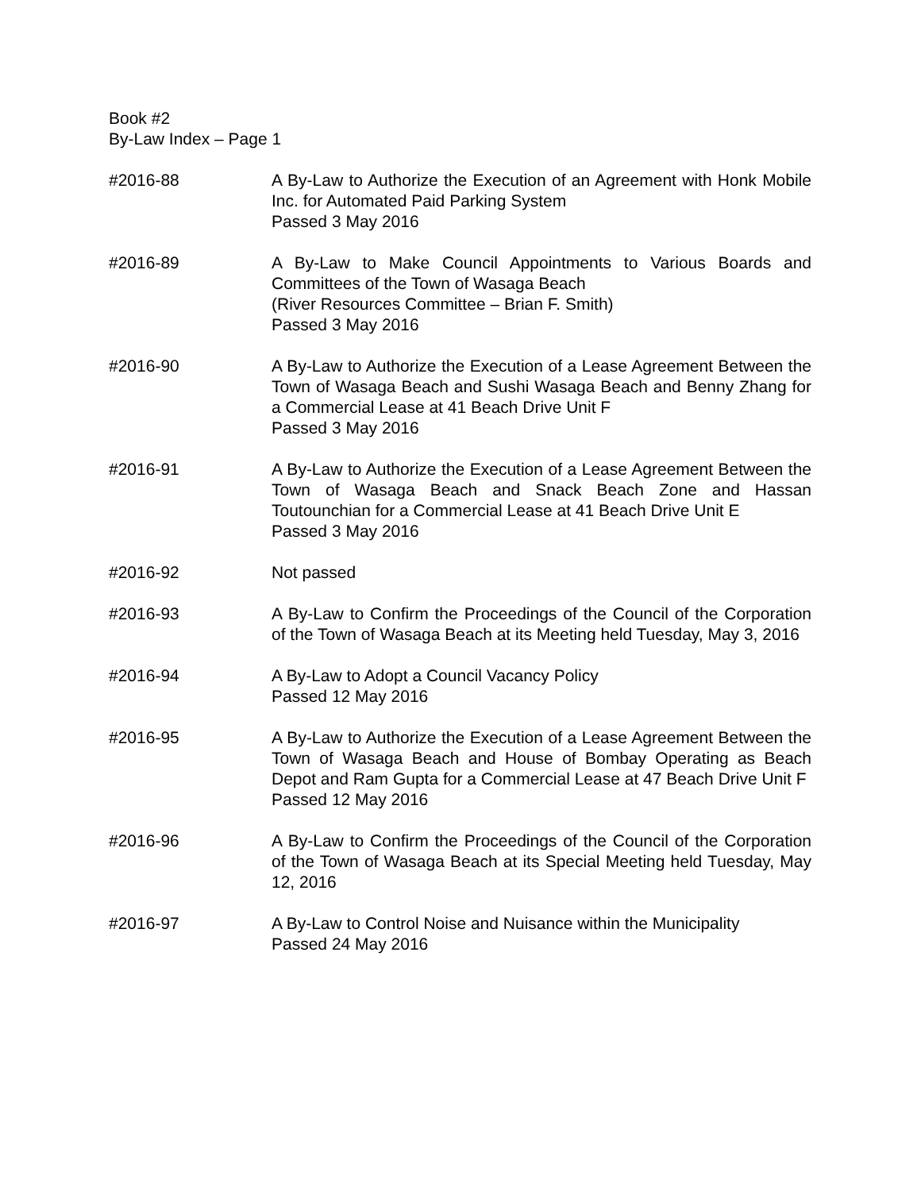Book #2
By-Law Index – Page 1
#2016-88 A By-Law to Authorize the Execution of an Agreement with Honk Mobile Inc. for Automated Paid Parking System
Passed 3 May 2016
#2016-89 A By-Law to Make Council Appointments to Various Boards and Committees of the Town of Wasaga Beach
(River Resources Committee – Brian F. Smith)
Passed 3 May 2016
#2016-90 A By-Law to Authorize the Execution of a Lease Agreement Between the Town of Wasaga Beach and Sushi Wasaga Beach and Benny Zhang for a Commercial Lease at 41 Beach Drive Unit F
Passed 3 May 2016
#2016-91 A By-Law to Authorize the Execution of a Lease Agreement Between the Town of Wasaga Beach and Snack Beach Zone and Hassan Toutounchian for a Commercial Lease at 41 Beach Drive Unit E
Passed 3 May 2016
#2016-92 Not passed
#2016-93 A By-Law to Confirm the Proceedings of the Council of the Corporation of the Town of Wasaga Beach at its Meeting held Tuesday, May 3, 2016
#2016-94 A By-Law to Adopt a Council Vacancy Policy
Passed 12 May 2016
#2016-95 A By-Law to Authorize the Execution of a Lease Agreement Between the Town of Wasaga Beach and House of Bombay Operating as Beach Depot and Ram Gupta for a Commercial Lease at 47 Beach Drive Unit F
Passed 12 May 2016
#2016-96 A By-Law to Confirm the Proceedings of the Council of the Corporation of the Town of Wasaga Beach at its Special Meeting held Tuesday, May 12, 2016
#2016-97 A By-Law to Control Noise and Nuisance within the Municipality
Passed 24 May 2016